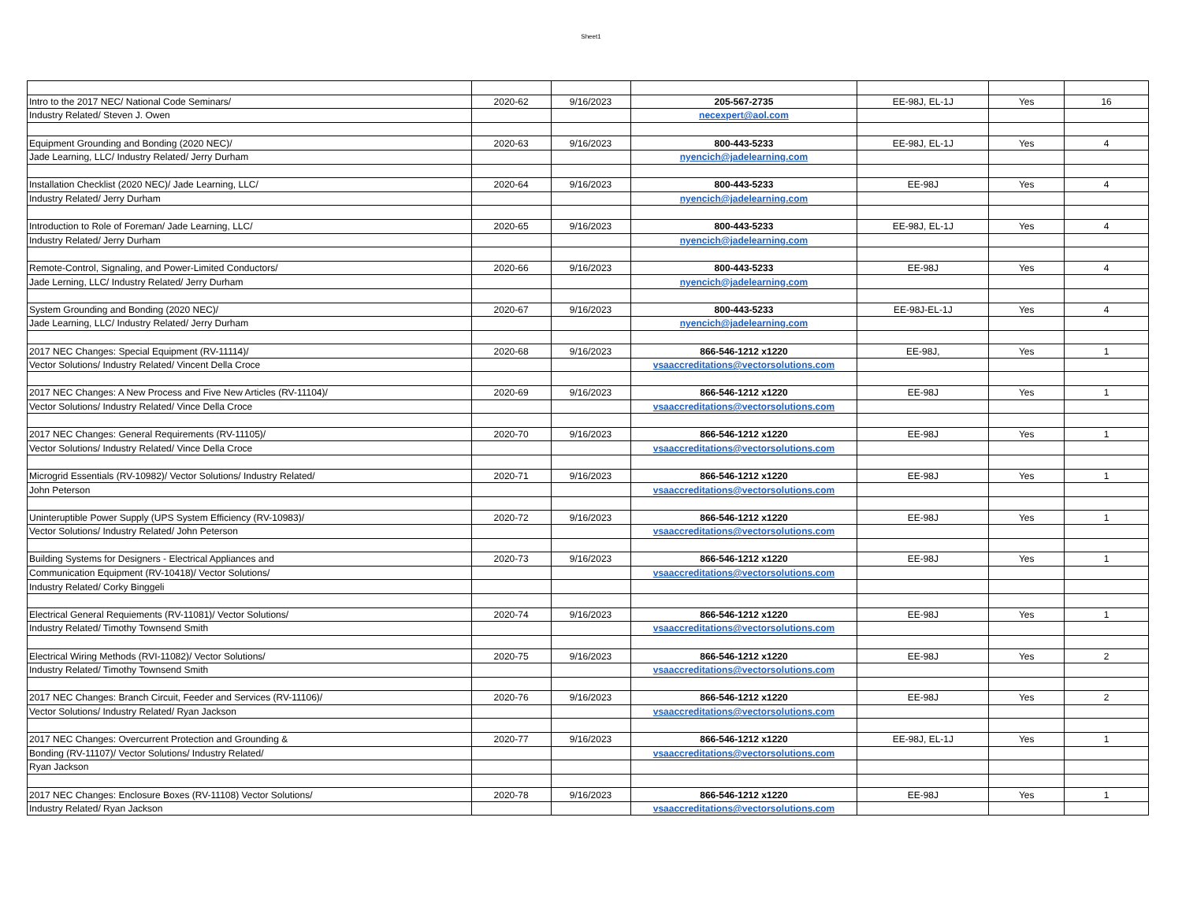Sheet1
| Intro to the 2017 NEC/ National Code Seminars/ | 2020-62 | 9/16/2023 | 205-567-2735 | EE-98J, EL-1J | Yes | 16 |
| Industry Related/ Steven J. Owen | | | necexpert@aol.com | | | |
| Equipment Grounding and Bonding (2020 NEC)/ | 2020-63 | 9/16/2023 | 800-443-5233 | EE-98J, EL-1J | Yes | 4 |
| Jade Learning, LLC/ Industry Related/ Jerry Durham | | | nyencich@jadelearning.com | | | |
| Installation Checklist (2020 NEC)/ Jade Learning, LLC/ | 2020-64 | 9/16/2023 | 800-443-5233 | EE-98J | Yes | 4 |
| Industry Related/ Jerry Durham | | | nyencich@jadelearning.com | | | |
| Introduction to Role of Foreman/ Jade Learning, LLC/ | 2020-65 | 9/16/2023 | 800-443-5233 | EE-98J, EL-1J | Yes | 4 |
| Industry Related/ Jerry Durham | | | nyencich@jadelearning.com | | | |
| Remote-Control, Signaling, and Power-Limited Conductors/ | 2020-66 | 9/16/2023 | 800-443-5233 | EE-98J | Yes | 4 |
| Jade Lerning, LLC/ Industry Related/ Jerry Durham | | | nyencich@jadelearning.com | | | |
| System Grounding and Bonding (2020 NEC)/ | 2020-67 | 9/16/2023 | 800-443-5233 | EE-98J-EL-1J | Yes | 4 |
| Jade Learning, LLC/ Industry Related/ Jerry Durham | | | nyencich@jadelearning.com | | | |
| 2017 NEC Changes: Special Equipment (RV-11114)/ | 2020-68 | 9/16/2023 | 866-546-1212 x1220 | EE-98J, | Yes | 1 |
| Vector Solutions/ Industry Related/ Vincent Della Croce | | | vsaaccreditations@vectorsolutions.com | | | |
| 2017 NEC Changes: A New Process and Five New Articles (RV-11104)/ | 2020-69 | 9/16/2023 | 866-546-1212 x1220 | EE-98J | Yes | 1 |
| Vector Solutions/ Industry Related/ Vince Della Croce | | | vsaaccreditations@vectorsolutions.com | | | |
| 2017 NEC Changes: General Requirements (RV-11105)/ | 2020-70 | 9/16/2023 | 866-546-1212 x1220 | EE-98J | Yes | 1 |
| Vector Solutions/ Industry Related/ Vince Della Croce | | | vsaaccreditations@vectorsolutions.com | | | |
| Microgrid Essentials (RV-10982)/ Vector Solutions/ Industry Related/ | 2020-71 | 9/16/2023 | 866-546-1212 x1220 | EE-98J | Yes | 1 |
| John Peterson | | | vsaaccreditations@vectorsolutions.com | | | |
| Uninteruptible Power Supply (UPS System Efficiency (RV-10983)/ | 2020-72 | 9/16/2023 | 866-546-1212 x1220 | EE-98J | Yes | 1 |
| Vector Solutions/ Industry Related/ John Peterson | | | vsaaccreditations@vectorsolutions.com | | | |
| Building Systems for Designers - Electrical Appliances and | 2020-73 | 9/16/2023 | 866-546-1212 x1220 | EE-98J | Yes | 1 |
| Communication Equipment (RV-10418)/ Vector Solutions/ | | | vsaaccreditations@vectorsolutions.com | | | |
| Industry Related/ Corky Binggeli | | | | | | |
| Electrical General Requiements (RV-11081)/ Vector Solutions/ | 2020-74 | 9/16/2023 | 866-546-1212 x1220 | EE-98J | Yes | 1 |
| Industry Related/ Timothy Townsend Smith | | | vsaaccreditations@vectorsolutions.com | | | |
| Electrical Wiring Methods (RVI-11082)/ Vector Solutions/ | 2020-75 | 9/16/2023 | 866-546-1212 x1220 | EE-98J | Yes | 2 |
| Industry Related/ Timothy Townsend Smith | | | vsaaccreditations@vectorsolutions.com | | | |
| 2017 NEC Changes: Branch Circuit, Feeder and Services (RV-11106)/ | 2020-76 | 9/16/2023 | 866-546-1212 x1220 | EE-98J | Yes | 2 |
| Vector Solutions/ Industry Related/ Ryan Jackson | | | vsaaccreditations@vectorsolutions.com | | | |
| 2017 NEC Changes: Overcurrent Protection and Grounding & | 2020-77 | 9/16/2023 | 866-546-1212 x1220 | EE-98J, EL-1J | Yes | 1 |
| Bonding (RV-11107)/ Vector Solutions/ Industry Related/ | | | vsaaccreditations@vectorsolutions.com | | | |
| Ryan Jackson | | | | | | |
| 2017 NEC Changes: Enclosure Boxes (RV-11108) Vector Solutions/ | 2020-78 | 9/16/2023 | 866-546-1212 x1220 | EE-98J | Yes | 1 |
| Industry Related/ Ryan Jackson | | | vsaaccreditations@vectorsolutions.com | | | |